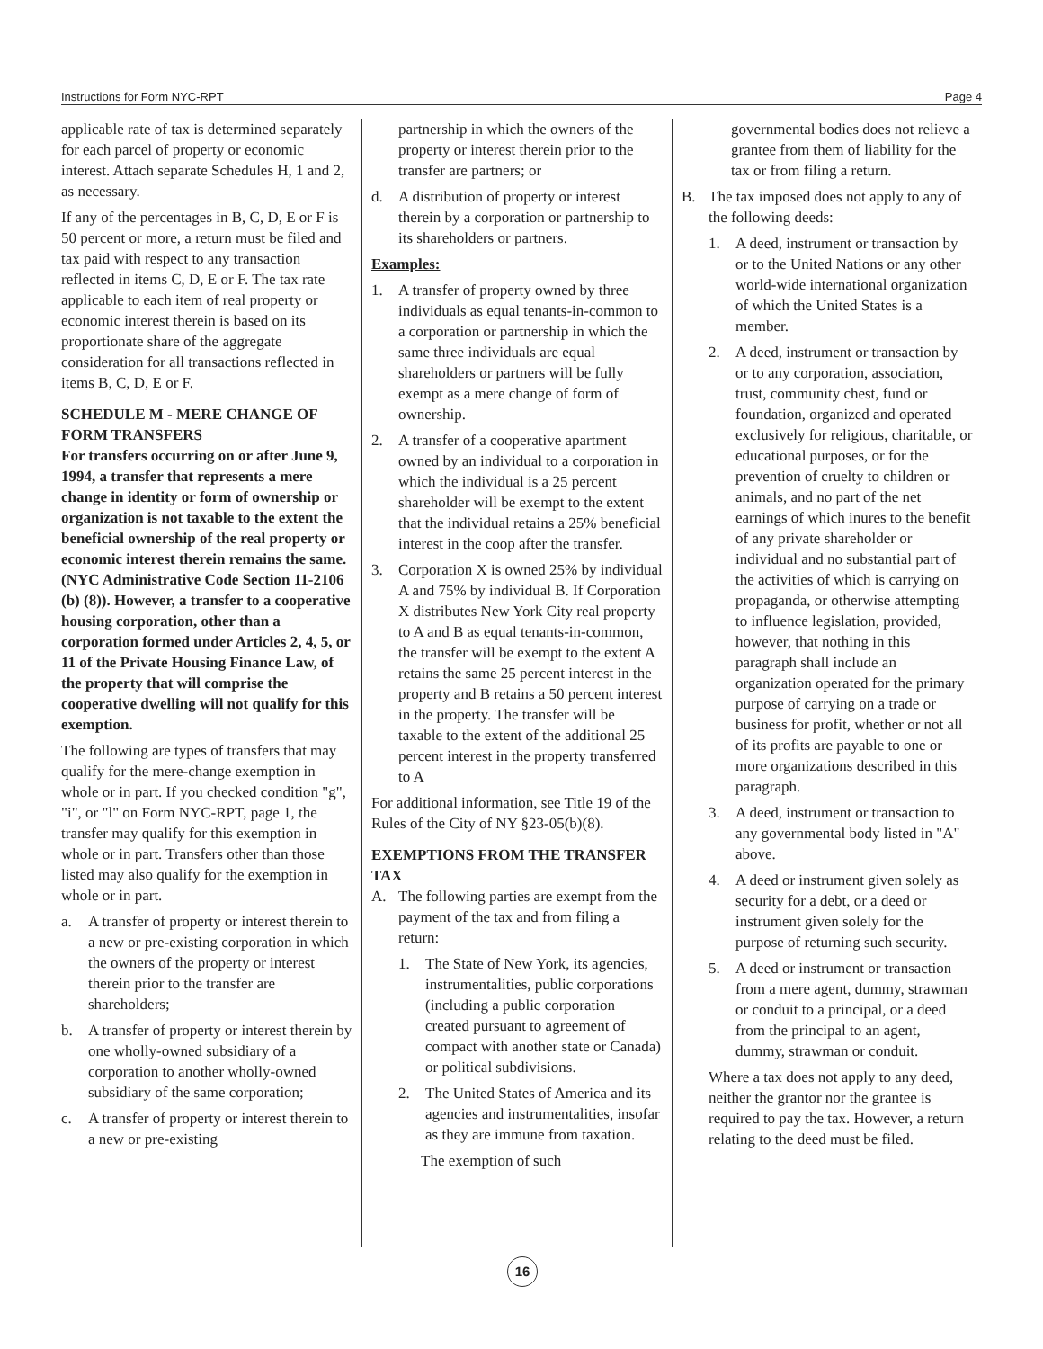Instructions for Form NYC-RPT Page 4
applicable rate of tax is determined separately for each parcel of property or economic interest. Attach separate Schedules H, 1 and 2, as necessary.
If any of the percentages in B, C, D, E or F is 50 percent or more, a return must be filed and tax paid with respect to any transaction reflected in items C, D, E or F. The tax rate applicable to each item of real property or economic interest therein is based on its proportionate share of the aggregate consideration for all transactions reflected in items B, C, D, E or F.
SCHEDULE M - MERE CHANGE OF FORM TRANSFERS
For transfers occurring on or after June 9, 1994, a transfer that represents a mere change in identity or form of ownership or organization is not taxable to the extent the beneficial ownership of the real property or economic interest therein remains the same. (NYC Administrative Code Section 11-2106 (b) (8)). However, a transfer to a cooperative housing corporation, other than a corporation formed under Articles 2, 4, 5, or 11 of the Private Housing Finance Law, of the property that will comprise the cooperative dwelling will not qualify for this exemption.
The following are types of transfers that may qualify for the mere-change exemption in whole or in part. If you checked condition "g", "i", or "l" on Form NYC-RPT, page 1, the transfer may qualify for this exemption in whole or in part. Transfers other than those listed may also qualify for the exemption in whole or in part.
a. A transfer of property or interest therein to a new or pre-existing corporation in which the owners of the property or interest therein prior to the transfer are shareholders;
b. A transfer of property or interest therein by one wholly-owned subsidiary of a corporation to another wholly-owned subsidiary of the same corporation;
c. A transfer of property or interest therein to a new or pre-existing
partnership in which the owners of the property or interest therein prior to the transfer are partners; or
d. A distribution of property or interest therein by a corporation or partnership to its shareholders or partners.
Examples:
1. A transfer of property owned by three individuals as equal tenants-in-common to a corporation or partnership in which the same three individuals are equal shareholders or partners will be fully exempt as a mere change of form of ownership.
2. A transfer of a cooperative apartment owned by an individual to a corporation in which the individual is a 25 percent shareholder will be exempt to the extent that the individual retains a 25% beneficial interest in the coop after the transfer.
3. Corporation X is owned 25% by individual A and 75% by individual B. If Corporation X distributes New York City real property to A and B as equal tenants-in-common, the transfer will be exempt to the extent A retains the same 25 percent interest in the property and B retains a 50 percent interest in the property. The transfer will be taxable to the extent of the additional 25 percent interest in the property transferred to A
For additional information, see Title 19 of the Rules of the City of NY §23-05(b)(8).
EXEMPTIONS FROM THE TRANSFER TAX
A. The following parties are exempt from the payment of the tax and from filing a return:
1. The State of New York, its agencies, instrumentalities, public corporations (including a public corporation created pursuant to agreement of compact with another state or Canada) or political subdivisions.
2. The United States of America and its agencies and instrumentalities, insofar as they are immune from taxation.
The exemption of such
governmental bodies does not relieve a grantee from them of liability for the tax or from filing a return.
B. The tax imposed does not apply to any of the following deeds:
1. A deed, instrument or transaction by or to the United Nations or any other world-wide international organization of which the United States is a member.
2. A deed, instrument or transaction by or to any corporation, association, trust, community chest, fund or foundation, organized and operated exclusively for religious, charitable, or educational purposes, or for the prevention of cruelty to children or animals, and no part of the net earnings of which inures to the benefit of any private shareholder or individual and no substantial part of the activities of which is carrying on propaganda, or otherwise attempting to influence legislation, provided, however, that nothing in this paragraph shall include an organization operated for the primary purpose of carrying on a trade or business for profit, whether or not all of its profits are payable to one or more organizations described in this paragraph.
3. A deed, instrument or transaction to any governmental body listed in "A" above.
4. A deed or instrument given solely as security for a debt, or a deed or instrument given solely for the purpose of returning such security.
5. A deed or instrument or transaction from a mere agent, dummy, strawman or conduit to a principal, or a deed from the principal to an agent, dummy, strawman or conduit.
Where a tax does not apply to any deed, neither the grantor nor the grantee is required to pay the tax. However, a return relating to the deed must be filed.
16